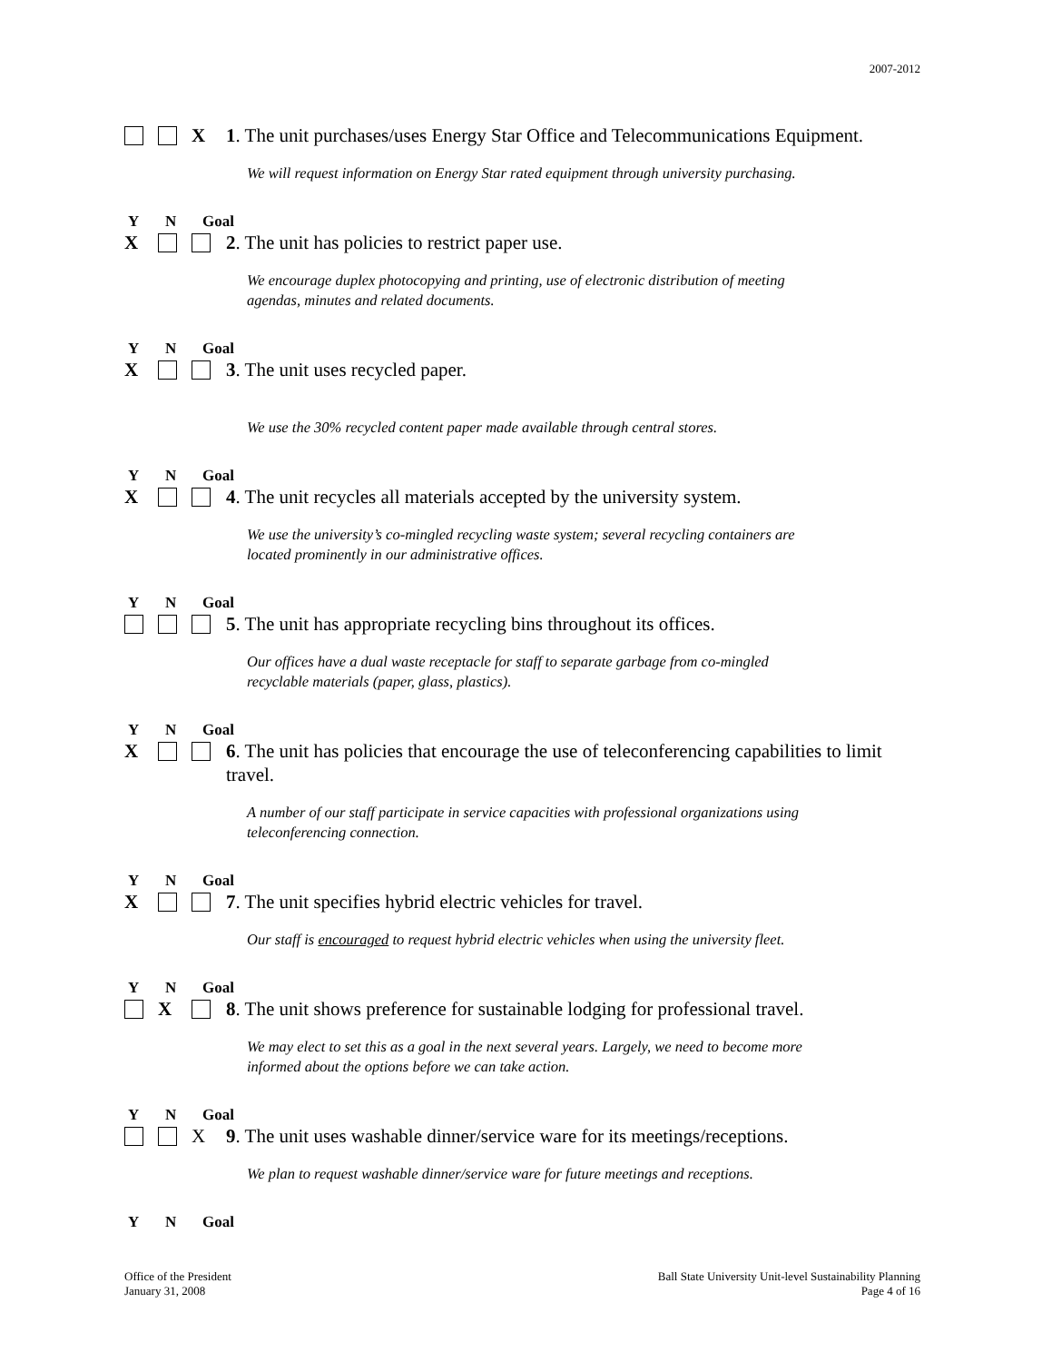2007-2012
X
1. The unit purchases/uses Energy Star Office and Telecommunications Equipment.
We will request information on Energy Star rated equipment through university purchasing.
Y N Goal
X
2. The unit has policies to restrict paper use.
We encourage duplex photocopying and printing, use of electronic distribution of meeting agendas, minutes and related documents.
Y N Goal
X
3. The unit uses recycled paper.
We use the 30% recycled content paper made available through central stores.
Y N Goal
X
4. The unit recycles all materials accepted by the university system.
We use the university’s co-mingled recycling waste system; several recycling containers are located prominently in our administrative offices.
Y N Goal
5. The unit has appropriate recycling bins throughout its offices.
Our offices have a dual waste receptacle for staff to separate garbage from co-mingled recyclable materials (paper, glass, plastics).
Y N Goal
X
6. The unit has policies that encourage the use of teleconferencing capabilities to limit travel.
A number of our staff participate in service capacities with professional organizations using teleconferencing connection.
Y N Goal
X
7. The unit specifies hybrid electric vehicles for travel.
Our staff is encouraged to request hybrid electric vehicles when using the university fleet.
Y N Goal
X
8. The unit shows preference for sustainable lodging for professional travel.
We may elect to set this as a goal in the next several years. Largely, we need to become more informed about the options before we can take action.
Y N Goal
X
9. The unit uses washable dinner/service ware for its meetings/receptions.
We plan to request washable dinner/service ware for future meetings and receptions.
Y N Goal
Office of the President
January 31, 2008
Ball State University Unit-level Sustainability Planning
Page 4 of 16